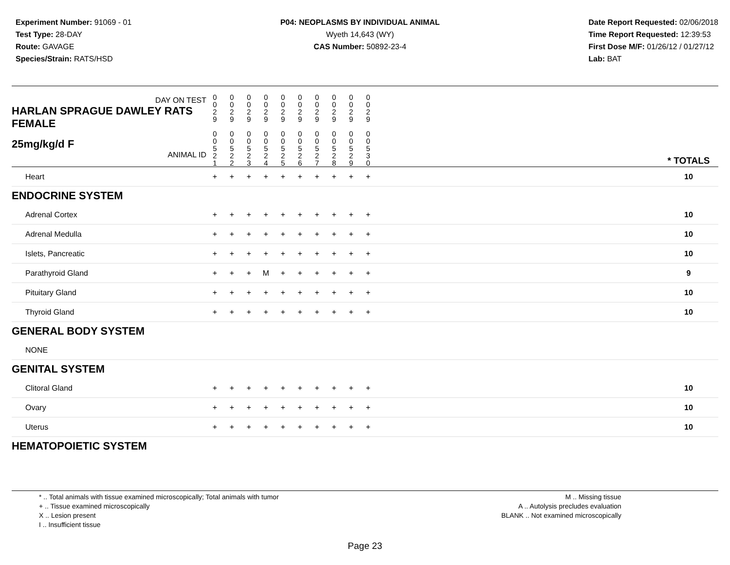Experiment Number: 91069 - 01
Test Type: 28-DAY
Route: GAVAGE
Species/Strain: RATS/HSD
P04: NEOPLASMS BY INDIVIDUAL ANIMAL
Wyeth 14,643 (WY)
CAS Number: 50892-23-4
Date Report Requested: 02/06/2018
Time Report Requested: 12:39:53
First Dose M/F: 01/26/12 / 01/27/12
Lab: BAT
| DAY ON TEST HARLAN SPRAGUE DAWLEY RATS FEMALE | 0 0 2 9 | 0 0 2 9 | 0 0 2 9 | 0 0 2 9 | 0 0 2 9 | 0 0 2 9 | 0 0 2 9 | 0 0 2 9 | 0 0 2 9 | 0 0 2 9 | | |
| 25mg/kg/d F ANIMAL ID | 0 0 5 2 1 | 0 0 5 2 2 | 0 0 5 2 3 | 0 0 5 2 4 | 0 0 5 2 5 | 0 0 5 2 6 | 0 0 5 2 7 | 0 0 5 2 8 | 0 0 5 2 9 | 0 0 5 3 0 | | * TOTALS |
| Heart | + | + | + | + | + | + | + | + | + | + | | 10 |
| ENDOCRINE SYSTEM | | | | | | | | | | | | |
| Adrenal Cortex | + | + | + | + | + | + | + | + | + | + | | 10 |
| Adrenal Medulla | + | + | + | + | + | + | + | + | + | + | | 10 |
| Islets, Pancreatic | + | + | + | + | + | + | + | + | + | + | | 10 |
| Parathyroid Gland | + | + | + | M | + | + | + | + | + | + | | 9 |
| Pituitary Gland | + | + | + | + | + | + | + | + | + | + | | 10 |
| Thyroid Gland | + | + | + | + | + | + | + | + | + | + | | 10 |
| GENERAL BODY SYSTEM | | | | | | | | | | | | |
| NONE | | | | | | | | | | | | |
| GENITAL SYSTEM | | | | | | | | | | | | |
| Clitoral Gland | + | + | + | + | + | + | + | + | + | + | | 10 |
| Ovary | + | + | + | + | + | + | + | + | + | + | | 10 |
| Uterus | + | + | + | + | + | + | + | + | + | + | | 10 |
| HEMATOPOIETIC SYSTEM | | | | | | | | | | | | |
* .. Total animals with tissue examined microscopically; Total animals with tumor
+ .. Tissue examined microscopically
X .. Lesion present
I .. Insufficient tissue
M .. Missing tissue
A .. Autolysis precludes evaluation
BLANK .. Not examined microscopically
Page 23